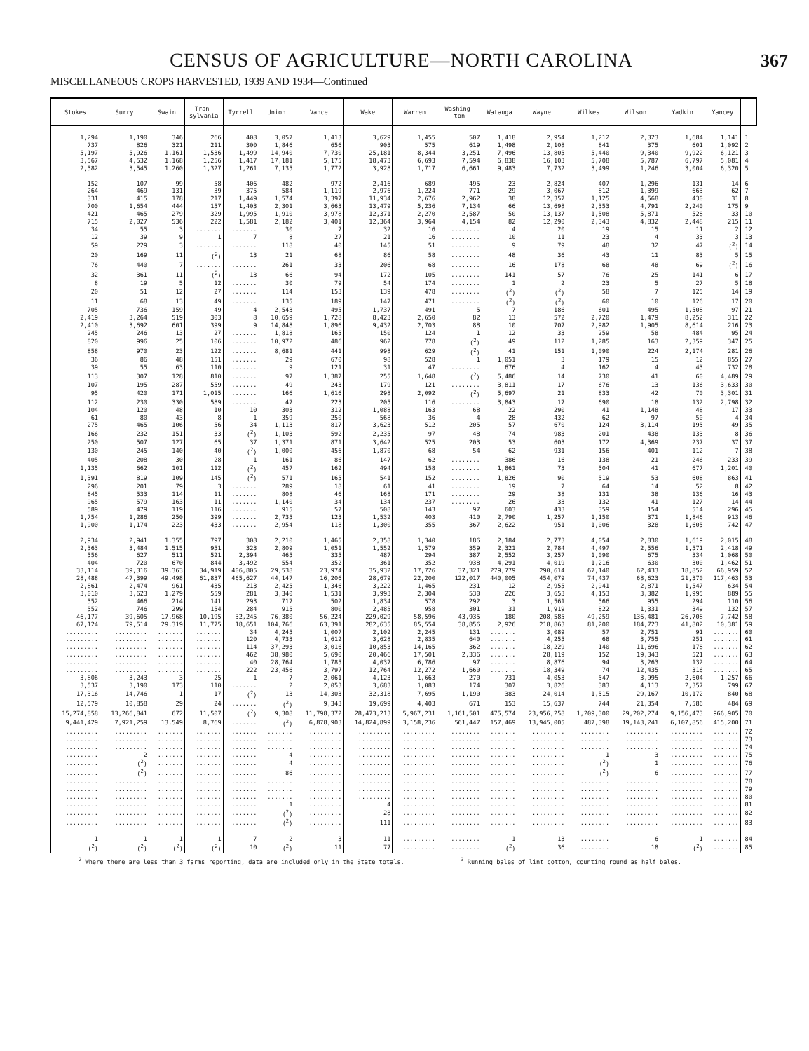CENSUS OF AGRICULTURE—NORTH CAROLINA
367
MISCELLANEOUS CROPS HARVESTED, 1939 AND 1934—Continued
| Stokes | Surry | Swain | Tran- sylvania | Tyrrell | Union | Vance | Wake | Warren | Washing- ton | Watauga | Wayne | Wilkes | Wilson | Yadkin | Yancey | |
| --- | --- | --- | --- | --- | --- | --- | --- | --- | --- | --- | --- | --- | --- | --- | --- | --- |
| 1,294 | 1,190 | 346 | 266 | 408 | 3,057 | 1,413 | 3,629 | 1,455 | 507 | 1,418 | 2,954 | 1,212 | 2,323 | 1,684 | 1,141 | 1 |
| 737 | 826 | 321 | 211 | 300 | 1,846 | 656 | 903 | 575 | 619 | 1,498 | 2,108 | 841 | 375 | 601 | 1,092 | 2 |
| 5,197 | 5,926 | 1,161 | 1,536 | 1,499 | 14,940 | 7,730 | 25,181 | 8,344 | 3,251 | 7,496 | 13,805 | 5,440 | 9,340 | 9,922 | 6,121 | 3 |
| 3,567 | 4,532 | 1,168 | 1,256 | 1,417 | 17,181 | 5,175 | 18,473 | 6,693 | 7,594 | 6,838 | 16,103 | 5,708 | 5,787 | 6,797 | 5,081 | 4 |
| 2,582 | 3,545 | 1,260 | 1,327 | 1,261 | 7,135 | 1,772 | 3,928 | 1,717 | 6,661 | 9,483 | 7,732 | 3,499 | 1,246 | 3,004 | 6,320 | 5 |
| 152 | 107 | 99 | 58 | 406 | 482 | 972 | 2,416 | 689 | 495 | 23 | 2,824 | 407 | 1,296 | 131 | 14 | 6 |
| 264 | 469 | 131 | 39 | 375 | 584 | 1,119 | 2,976 | 1,224 | 771 | 29 | 3,067 | 812 | 1,399 | 663 | 62 | 7 |
| 331 | 415 | 178 | 217 | 1,449 | 1,574 | 3,397 | 11,934 | 2,676 | 2,962 | 38 | 12,357 | 1,125 | 4,568 | 430 | 31 | 8 |
| 700 | 1,654 | 444 | 157 | 1,403 | 2,301 | 3,663 | 13,479 | 5,236 | 7,134 | 66 | 13,698 | 2,353 | 4,791 | 2,240 | 175 | 9 |
| 421 | 465 | 279 | 329 | 1,995 | 1,910 | 3,978 | 12,371 | 2,270 | 2,587 | 50 | 13,137 | 1,508 | 5,871 | 528 | 33 | 10 |
| 715 | 2,027 | 536 | 222 | 1,581 | 2,182 | 3,401 | 12,364 | 3,964 | 4,154 | 82 | 12,290 | 2,343 | 4,832 | 2,448 | 215 | 11 |
| 34 | 55 | 3 | ....... | ....... | 30 | 7 | 32 | 16 | ........ | 4 | 20 | 19 | 15 | 11 | 2 | 12 |
| 12 | 39 | 9 | 1 | 7 | 8 | 27 | 21 | 16 | ........ | 10 | 11 | 23 | 4 | 33 | 3 | 13 |
| 59 | 229 | 3 | ....... | ....... | 118 | 40 | 145 | 51 | ........ | 9 | 79 | 48 | 32 | 47 | (<sup>2</sup>) | 14 |
| 20 | 169 | 11 | (<sup>2</sup>) | 13 | 21 | 68 | 86 | 58 | ........ | 48 | 36 | 43 | 11 | 83 | 5 | 15 |
| 76 | 440 | 7 | ....... | ....... | 261 | 33 | 206 | 68 | ........ | 16 | 178 | 68 | 48 | 69 | (<sup>2</sup>) | 16 |
| 32 | 361 | 11 | (<sup>2</sup>) | 13 | 66 | 94 | 172 | 105 | ........ | 141 | 57 | 76 | 25 | 141 | 6 | 17 |
| 8 | 19 | 5 | 12 | ....... | 30 | 79 | 54 | 174 | ........ | 1 | 2 | 23 | 5 | 27 | 5 | 18 |
| 20 | 51 | 12 | 27 | ....... | 114 | 153 | 139 | 478 | ........ | (<sup>2</sup>) | (<sup>2</sup>) | 58 | 7 | 125 | 14 | 19 |
| 11 | 68 | 13 | 49 | ....... | 135 | 189 | 147 | 471 | ........ | (<sup>2</sup>) | (<sup>2</sup>) | 60 | 10 | 126 | 17 | 20 |
| 705 | 736 | 159 | 49 | 4 | 2,543 | 495 | 1,737 | 491 | 5 | 7 | 186 | 601 | 495 | 1,508 | 97 | 21 |
| 2,419 | 3,264 | 519 | 303 | 8 | 10,659 | 1,728 | 8,423 | 2,650 | 82 | 13 | 572 | 2,720 | 1,479 | 8,252 | 311 | 22 |
| 2,410 | 3,692 | 601 | 399 | 9 | 14,848 | 1,896 | 9,432 | 2,703 | 88 | 10 | 707 | 2,982 | 1,905 | 8,614 | 216 | 23 |
| 245 | 246 | 13 | 27 | ....... | 1,818 | 165 | 150 | 124 | 1 | 12 | 33 | 259 | 58 | 484 | 95 | 24 |
| 820 | 996 | 25 | 106 | ....... | 10,972 | 486 | 962 | 778 | (<sup>2</sup>) | 49 | 112 | 1,285 | 163 | 2,359 | 347 | 25 |
| 858 | 970 | 23 | 122 | ....... | 8,681 | 441 | 998 | 629 | (<sup>2</sup>) | 41 | 151 | 1,090 | 224 | 2,174 | 281 | 26 |
| 36 | 86 | 48 | 151 | ....... | 29 | 670 | 98 | 528 | 1 | 1,051 | 3 | 179 | 15 | 12 | 855 | 27 |
| 39 | 55 | 63 | 110 | ....... | 9 | 121 | 31 | 47 | ........ | 676 | 4 | 162 | 4 | 43 | 732 | 28 |
| 113 | 307 | 128 | 810 | ....... | 97 | 1,387 | 255 | 1,648 | (<sup>2</sup>) | 5,486 | 14 | 730 | 41 | 60 | 4,489 | 29 |
| 107 | 195 | 287 | 559 | ....... | 49 | 243 | 179 | 121 | ........ | 3,811 | 17 | 676 | 13 | 136 | 3,633 | 30 |
| 95 | 420 | 171 | 1,015 | ....... | 166 | 1,616 | 298 | 2,092 | (<sup>2</sup>) | 5,697 | 21 | 833 | 42 | 70 | 3,301 | 31 |
| 112 | 230 | 330 | 589 | ....... | 47 | 223 | 205 | 116 | ........ | 3,843 | 17 | 690 | 18 | 132 | 2,798 | 32 |
| 104 | 120 | 48 | 10 | 10 | 303 | 312 | 1,088 | 163 | 68 | 22 | 290 | 41 | 1,148 | 48 | 17 | 33 |
| 61 | 80 | 43 | 8 | 1 | 359 | 250 | 568 | 36 | 4 | 28 | 432 | 62 | 97 | 50 | 4 | 34 |
| 275 | 465 | 106 | 56 | 34 | 1,113 | 817 | 3,623 | 512 | 205 | 57 | 670 | 124 | 3,114 | 195 | 49 | 35 |
| 166 | 232 | 151 | 33 | (<sup>2</sup>) | 1,103 | 592 | 2,235 | 97 | 48 | 74 | 983 | 201 | 438 | 133 | 8 | 36 |
| 250 | 507 | 127 | 65 | 37 | 1,371 | 871 | 3,642 | 525 | 203 | 53 | 603 | 172 | 4,369 | 237 | 37 | 37 |
| 130 | 245 | 140 | 40 | (<sup>2</sup>) | 1,000 | 456 | 1,870 | 68 | 54 | 62 | 931 | 156 | 401 | 112 | 7 | 38 |
| 405 | 208 | 30 | 28 | 1 | 161 | 86 | 147 | 62 | ........ | 386 | 16 | 138 | 21 | 246 | 233 | 39 |
| 1,135 | 662 | 101 | 112 | (<sup>2</sup>) | 457 | 162 | 494 | 158 | ........ | 1,861 | 73 | 504 | 41 | 677 | 1,201 | 40 |
| 1,391 | 819 | 109 | 145 | (<sup>2</sup>) | 571 | 165 | 541 | 152 | ........ | 1,826 | 90 | 519 | 53 | 608 | 863 | 41 |
| 296 | 201 | 79 | 3 | ....... | 289 | 18 | 61 | 41 | ........ | 19 | 7 | 64 | 14 | 52 | 8 | 42 |
| 845 | 533 | 114 | 11 | ....... | 808 | 46 | 168 | 171 | ........ | 29 | 38 | 131 | 38 | 136 | 16 | 43 |
| 965 | 579 | 163 | 11 | ....... | 1,140 | 34 | 134 | 237 | ........ | 26 | 33 | 132 | 41 | 127 | 14 | 44 |
| 589 | 479 | 119 | 116 | ....... | 915 | 57 | 508 | 143 | 97 | 603 | 433 | 359 | 154 | 514 | 296 | 45 |
| 1,754 | 1,286 | 250 | 399 | ....... | 2,735 | 123 | 1,532 | 403 | 410 | 2,790 | 1,257 | 1,150 | 371 | 1,846 | 913 | 46 |
| 1,900 | 1,174 | 223 | 433 | ....... | 2,954 | 118 | 1,300 | 355 | 367 | 2,622 | 951 | 1,006 | 328 | 1,605 | 742 | 47 |
| 2,934 | 2,941 | 1,355 | 797 | 308 | 2,210 | 1,465 | 2,358 | 1,340 | 186 | 2,184 | 2,773 | 4,054 | 2,830 | 1,619 | 2,015 | 48 |
| 2,363 | 3,484 | 1,515 | 951 | 323 | 2,809 | 1,051 | 1,552 | 1,579 | 359 | 2,321 | 2,784 | 4,497 | 2,556 | 1,571 | 2,418 | 49 |
| 556 | 627 | 511 | 521 | 2,394 | 465 | 335 | 487 | 294 | 387 | 2,552 | 3,257 | 1,090 | 675 | 334 | 1,068 | 50 |
| 404 | 720 | 670 | 844 | 3,492 | 554 | 352 | 361 | 352 | 938 | 4,291 | 4,019 | 1,216 | 630 | 300 | 1,462 | 51 |
| 33,114 | 39,316 | 39,363 | 34,919 | 406,805 | 29,538 | 23,974 | 35,932 | 17,726 | 37,321 | 279,779 | 290,614 | 67,140 | 62,433 | 18,852 | 66,959 | 52 |
| 28,488 | 47,399 | 49,498 | 61,837 | 465,627 | 44,147 | 16,206 | 28,679 | 22,200 | 122,017 | 440,005 | 454,079 | 74,437 | 68,623 | 21,370 | 117,463 | 53 |
| 2,861 | 2,474 | 961 | 435 | 213 | 2,425 | 1,346 | 3,222 | 1,465 | 231 | 12 | 2,955 | 2,941 | 2,871 | 1,547 | 634 | 54 |
| 3,010 | 3,623 | 1,279 | 559 | 281 | 3,340 | 1,531 | 3,993 | 2,304 | 530 | 226 | 3,653 | 4,153 | 3,382 | 1,995 | 889 | 55 |
| 552 | 466 | 214 | 141 | 293 | 717 | 502 | 1,834 | 578 | 292 | 3 | 1,561 | 566 | 955 | 294 | 110 | 56 |
| 552 | 746 | 299 | 154 | 284 | 915 | 800 | 2,485 | 958 | 301 | 31 | 1,919 | 822 | 1,331 | 349 | 132 | 57 |
| 46,177 | 39,605 | 17,968 | 10,195 | 32,245 | 76,380 | 56,224 | 229,029 | 58,596 | 43,935 | 180 | 208,585 | 49,259 | 136,481 | 26,708 | 7,742 | 58 |
| 67,124 | 79,514 | 29,319 | 11,775 | 18,651 | 104,766 | 63,391 | 282,635 | 85,554 | 38,856 | 2,926 | 218,863 | 81,200 | 184,723 | 41,802 | 10,381 | 59 |
| ......... | ......... | ....... | ....... | 34 | 4,245 | 1,007 | 2,102 | 2,245 | 131 | ....... | 3,089 | 57 | 2,751 | 91 | ....... | 60 |
| ......... | ......... | ....... | ....... | 120 | 4,733 | 1,612 | 3,628 | 2,835 | 640 | ....... | 4,255 | 68 | 3,755 | 251 | ....... | 61 |
| ......... | ......... | ....... | ....... | 114 | 37,293 | 3,016 | 10,853 | 14,165 | 362 | ....... | 18,229 | 140 | 11,696 | 178 | ....... | 62 |
| ......... | ......... | ....... | ....... | 462 | 38,980 | 5,690 | 20,466 | 17,501 | 2,336 | ....... | 28,119 | 152 | 19,343 | 521 | ....... | 63 |
| ......... | ......... | ....... | ....... | 40 | 28,764 | 1,785 | 4,037 | 6,786 | 97 | ....... | 8,876 | 94 | 3,263 | 132 | ....... | 64 |
| ......... | ......... | ....... | ....... | 222 | 23,456 | 3,797 | 12,764 | 12,272 | 1,660 | ....... | 18,349 | 74 | 12,435 | 316 | ....... | 65 |
| 3,806 | 3,243 | 3 | 25 | 1 | 7 | 2,061 | 4,123 | 1,663 | 270 | 731 | 4,053 | 547 | 3,995 | 2,604 | 1,257 | 66 |
| 3,537 | 3,190 | 173 | 110 | ....... | 2 | 2,053 | 3,683 | 1,083 | 174 | 307 | 3,826 | 383 | 4,113 | 2,357 | 799 | 67 |
| 17,316 | 14,746 | 1 | 17 | (<sup>2</sup>) | 13 | 14,303 | 32,318 | 7,695 | 1,190 | 383 | 24,014 | 1,515 | 29,167 | 10,172 | 840 | 68 |
| 12,579 | 10,858 | 29 | 24 | ....... | (<sup>2</sup>) | 9,343 | 19,699 | 4,403 | 671 | 153 | 15,637 | 744 | 21,354 | 7,586 | 484 | 69 |
| 15,274,858 | 13,266,841 | 672 | 11,507 | (<sup>2</sup>) | 9,308 | 11,798,372 | 28,473,213 | 5,967,231 | 1,161,501 | 475,574 | 23,956,258 | 1,209,300 | 29,202,274 | 9,156,473 | 966,905 | 70 |
| 9,441,429 | 7,921,259 | 13,549 | 8,769 | ....... | (<sup>2</sup>) | 6,878,903 | 14,824,899 | 3,158,236 | 561,447 | 157,469 | 13,945,005 | 487,398 | 19,143,241 | 6,107,856 | 415,200 | 71 |
| ......... | ......... | ....... | ....... | ....... | ....... | ......... | ......... | ......... | ........ | ....... | ......... | ........ | ......... | ......... | ....... | 72 |
| ......... | ......... | ....... | ....... | ....... | ....... | ......... | ......... | ......... | ........ | ....... | ......... | ........ | ......... | ......... | ....... | 73 |
| ......... | ......... | ....... | ....... | ....... | ....... | ......... | ......... | ......... | ........ | ....... | ......... | ........ | ......... | ......... | ....... | 74 |
| ......... | 2 | ....... | ....... | ....... | 4 | ......... | ......... | ......... | ........ | ....... | ......... | 1 | 3 | ......... | ....... | 75 |
| ......... | (<sup>2</sup>) | ....... | ....... | ....... | 4 | ......... | ......... | ......... | ........ | ....... | ......... | (<sup>2</sup>) | 1 | ......... | ....... | 76 |
| ......... | (<sup>2</sup>) | ....... | ....... | ....... | 86 | ......... | ......... | ......... | ........ | ....... | ......... | (<sup>2</sup>) | 6 | ......... | ....... | 77 |
| ......... | ......... | ....... | ....... | ....... | ....... | ......... | ......... | ......... | ........ | ....... | ......... | ........ | ......... | ......... | ....... | 78 |
| ......... | ......... | ....... | ....... | ....... | ....... | ......... | ......... | ......... | ........ | ....... | ......... | ........ | ......... | ......... | ....... | 79 |
| ......... | ......... | ....... | ....... | ....... | ....... | ......... | ......... | ......... | ........ | ....... | ......... | ........ | ......... | ......... | ....... | 80 |
| ......... | ......... | ....... | ....... | ....... | 1 | ......... | 4 | ......... | ........ | ....... | ......... | ........ | ......... | ......... | ....... | 81 |
| ......... | ......... | ....... | ....... | ....... | (<sup>2</sup>) | ......... | 28 | ......... | ........ | ....... | ......... | ........ | ......... | ......... | ....... | 82 |
| ......... | ......... | ....... | ....... | ....... | (<sup>2</sup>) | ......... | 111 | ......... | ........ | ....... | ......... | ........ | ......... | ......... | ....... | 83 |
| 1 | 1 | 1 | 1 | 7 | 2 | 3 | 11 | ......... | ........ | 1 | 13 | ........ | 6 | 1 | ....... | 84 |
| (<sup>2</sup>) | (<sup>2</sup>) | (<sup>2</sup>) | (<sup>2</sup>) | 10 | (<sup>2</sup>) | 11 | 77 | ......... | ........ | (<sup>2</sup>) | 36 | ........ | 18 | (<sup>2</sup>) | ....... | 85 |
<sup>2</sup> Where there are less than 3 farms reporting, data are included only in the State totals. <sup>3</sup> Running bales of lint cotton, counting round as half bales.